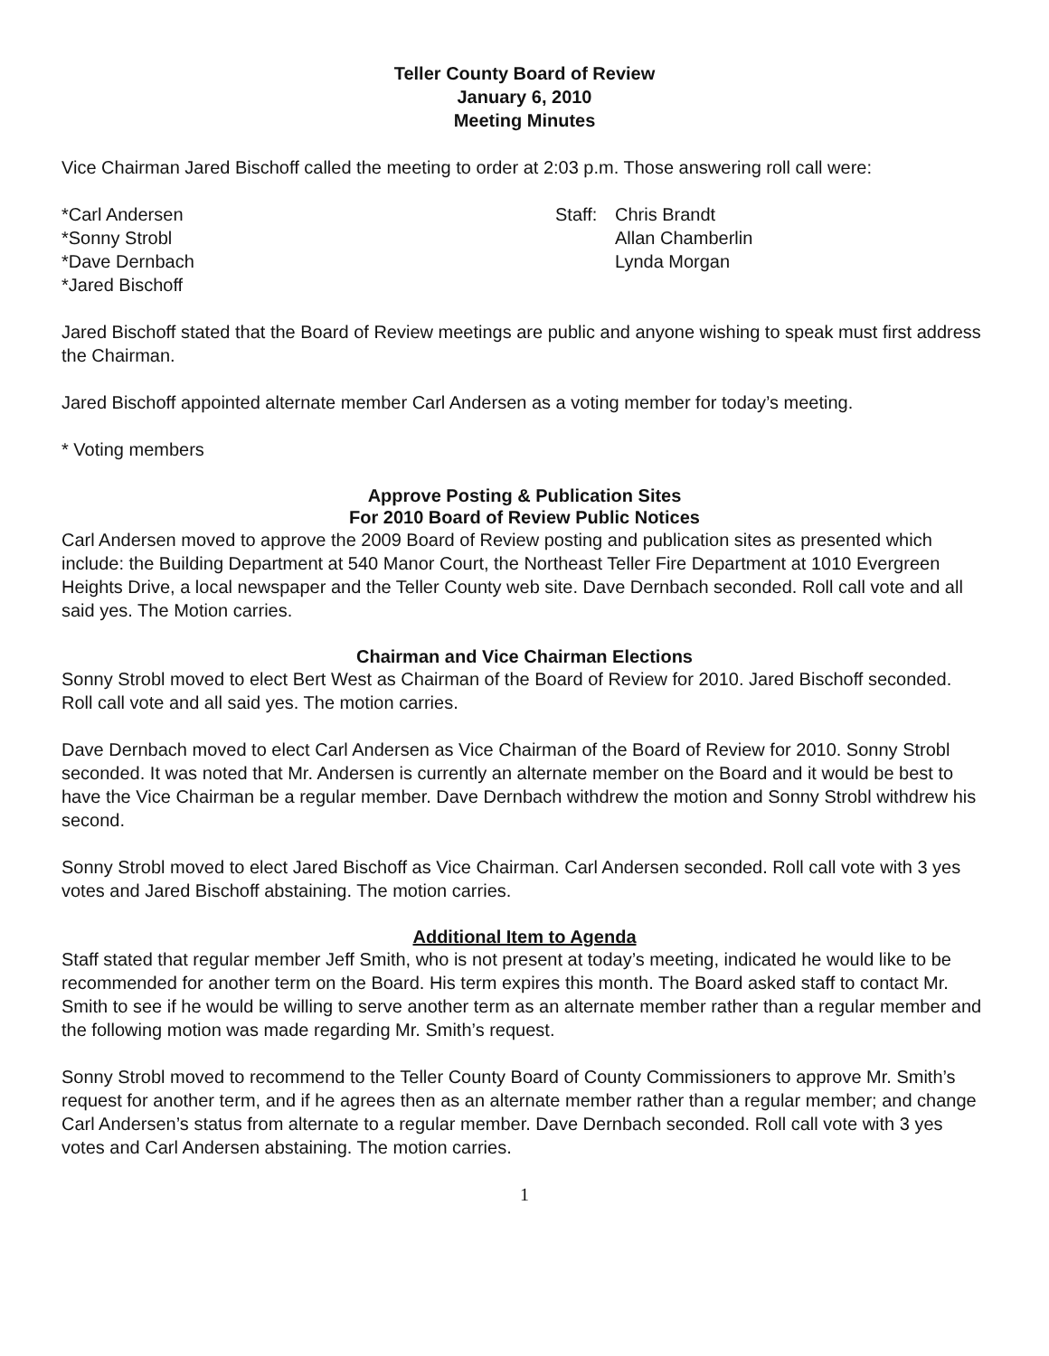Teller County Board of Review
January 6, 2010
Meeting Minutes
Vice Chairman Jared Bischoff called the meeting to order at 2:03 p.m. Those answering roll call were:
*Carl Andersen
*Sonny Strobl
*Dave Dernbach
*Jared Bischoff
Staff:
Chris Brandt
Allan Chamberlin
Lynda Morgan
Jared Bischoff stated that the Board of Review meetings are public and anyone wishing to speak must first address the Chairman.
Jared Bischoff appointed alternate member Carl Andersen as a voting member for today’s meeting.
* Voting members
Approve Posting & Publication Sites
For 2010 Board of Review Public Notices
Carl Andersen moved to approve the 2009 Board of Review posting and publication sites as presented which include: the Building Department at 540 Manor Court, the Northeast Teller Fire Department at 1010 Evergreen Heights Drive, a local newspaper and the Teller County web site. Dave Dernbach seconded. Roll call vote and all said yes. The Motion carries.
Chairman and Vice Chairman Elections
Sonny Strobl moved to elect Bert West as Chairman of the Board of Review for 2010. Jared Bischoff seconded. Roll call vote and all said yes. The motion carries.
Dave Dernbach moved to elect Carl Andersen as Vice Chairman of the Board of Review for 2010. Sonny Strobl seconded. It was noted that Mr. Andersen is currently an alternate member on the Board and it would be best to have the Vice Chairman be a regular member. Dave Dernbach withdrew the motion and Sonny Strobl withdrew his second.
Sonny Strobl moved to elect Jared Bischoff as Vice Chairman. Carl Andersen seconded. Roll call vote with 3 yes votes and Jared Bischoff abstaining. The motion carries.
Additional Item to Agenda
Staff stated that regular member Jeff Smith, who is not present at today’s meeting, indicated he would like to be recommended for another term on the Board. His term expires this month. The Board asked staff to contact Mr. Smith to see if he would be willing to serve another term as an alternate member rather than a regular member and the following motion was made regarding Mr. Smith’s request.
Sonny Strobl moved to recommend to the Teller County Board of County Commissioners to approve Mr. Smith’s request for another term, and if he agrees then as an alternate member rather than a regular member; and change Carl Andersen’s status from alternate to a regular member. Dave Dernbach seconded. Roll call vote with 3 yes votes and Carl Andersen abstaining. The motion carries.
1